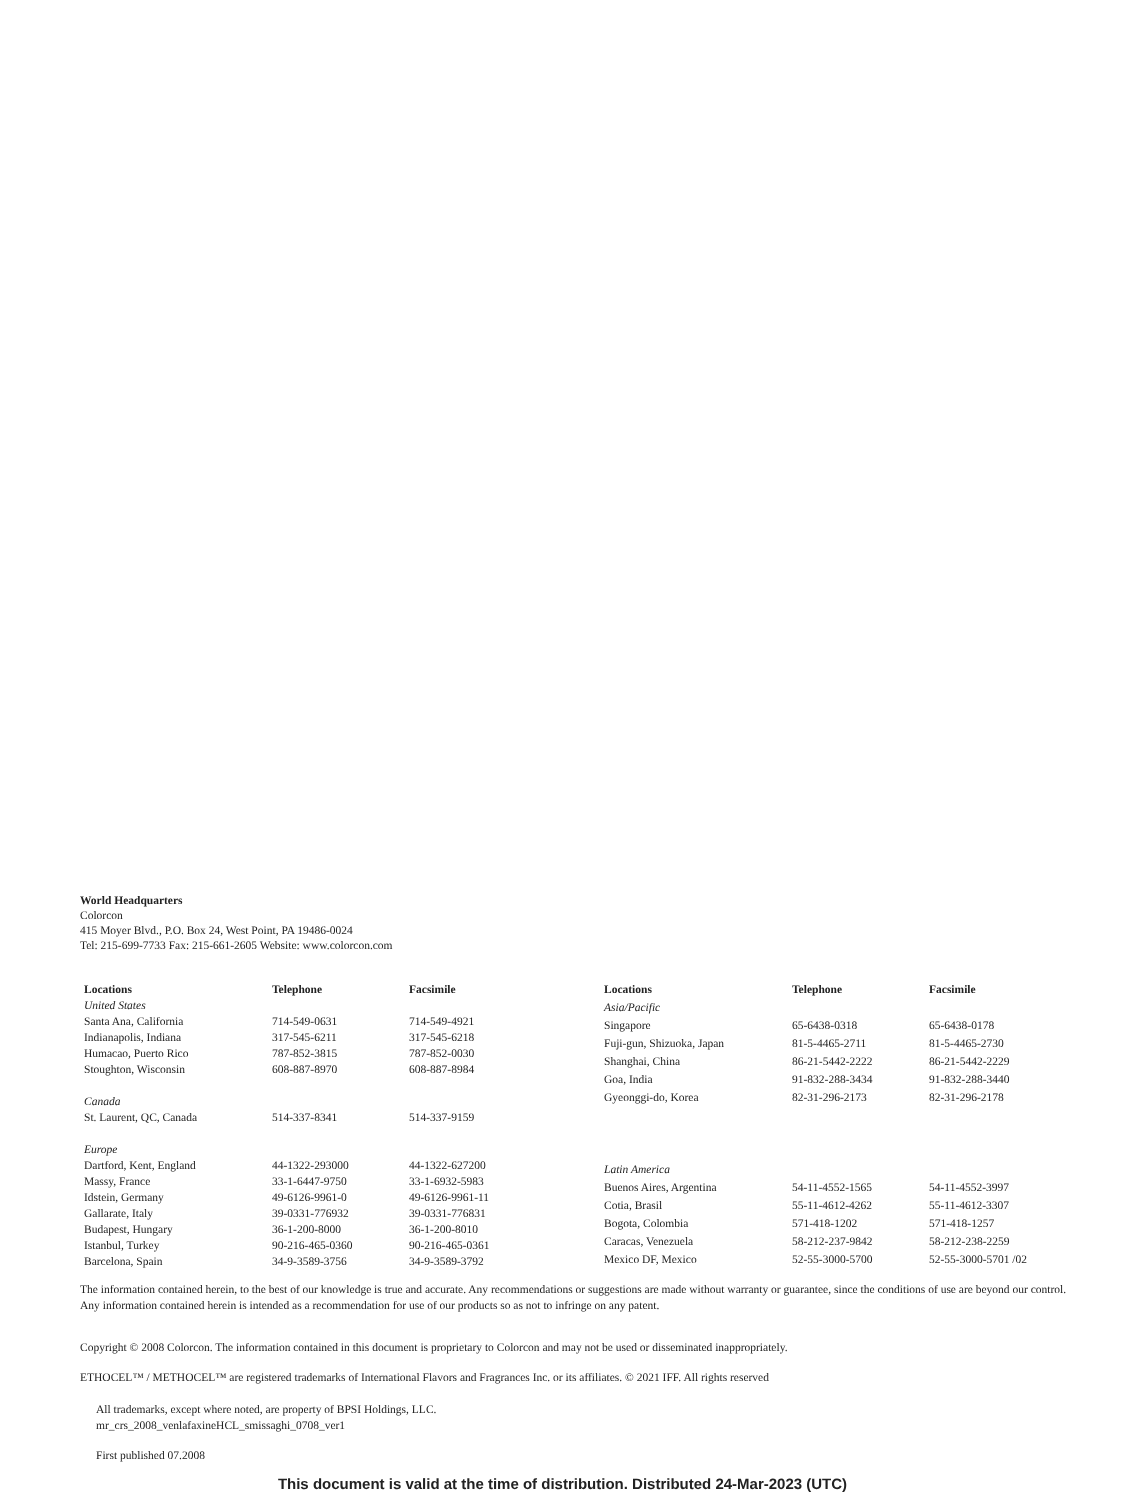World Headquarters
Colorcon
415 Moyer Blvd., P.O. Box 24, West Point, PA 19486-0024
Tel: 215-699-7733 Fax: 215-661-2605 Website: www.colorcon.com
| Locations | Telephone | Facsimile |
| --- | --- | --- |
| United States | | |
| Santa Ana, California | 714-549-0631 | 714-549-4921 |
| Indianapolis, Indiana | 317-545-6211 | 317-545-6218 |
| Humacao, Puerto Rico | 787-852-3815 | 787-852-0030 |
| Stoughton, Wisconsin | 608-887-8970 | 608-887-8984 |
| Canada | | |
| St. Laurent, QC, Canada | 514-337-8341 | 514-337-9159 |
| Europe | | |
| Dartford, Kent, England | 44-1322-293000 | 44-1322-627200 |
| Massy, France | 33-1-6447-9750 | 33-1-6932-5983 |
| Idstein, Germany | 49-6126-9961-0 | 49-6126-9961-11 |
| Gallarate, Italy | 39-0331-776932 | 39-0331-776831 |
| Budapest, Hungary | 36-1-200-8000 | 36-1-200-8010 |
| Istanbul, Turkey | 90-216-465-0360 | 90-216-465-0361 |
| Barcelona, Spain | 34-9-3589-3756 | 34-9-3589-3792 |
| Locations | Telephone | Facsimile |
| --- | --- | --- |
| Asia/Pacific | | |
| Singapore | 65-6438-0318 | 65-6438-0178 |
| Fuji-gun, Shizuoka, Japan | 81-5-4465-2711 | 81-5-4465-2730 |
| Shanghai, China | 86-21-5442-2222 | 86-21-5442-2229 |
| Goa, India | 91-832-288-3434 | 91-832-288-3440 |
| Gyeonggi-do, Korea | 82-31-296-2173 | 82-31-296-2178 |
| Latin America | | |
| Buenos Aires, Argentina | 54-11-4552-1565 | 54-11-4552-3997 |
| Cotia, Brasil | 55-11-4612-4262 | 55-11-4612-3307 |
| Bogota, Colombia | 571-418-1202 | 571-418-1257 |
| Caracas, Venezuela | 58-212-237-9842 | 58-212-238-2259 |
| Mexico DF, Mexico | 52-55-3000-5700 | 52-55-3000-5701 /02 |
The information contained herein, to the best of our knowledge is true and accurate. Any recommendations or suggestions are made without warranty or guarantee, since the conditions of use are beyond our control. Any information contained herein is intended as a recommendation for use of our products so as not to infringe on any patent.
Copyright © 2008 Colorcon. The information contained in this document is proprietary to Colorcon and may not be used or disseminated inappropriately.
ETHOCEL™ / METHOCEL™ are registered trademarks of International Flavors and Fragrances Inc. or its affiliates. © 2021 IFF. All rights reserved
All trademarks, except where noted, are property of BPSI Holdings, LLC.
mr_crs_2008_venlafaxineHCL_smissaghi_0708_ver1
First published 07.2008
This document is valid at the time of distribution. Distributed 24-Mar-2023 (UTC)